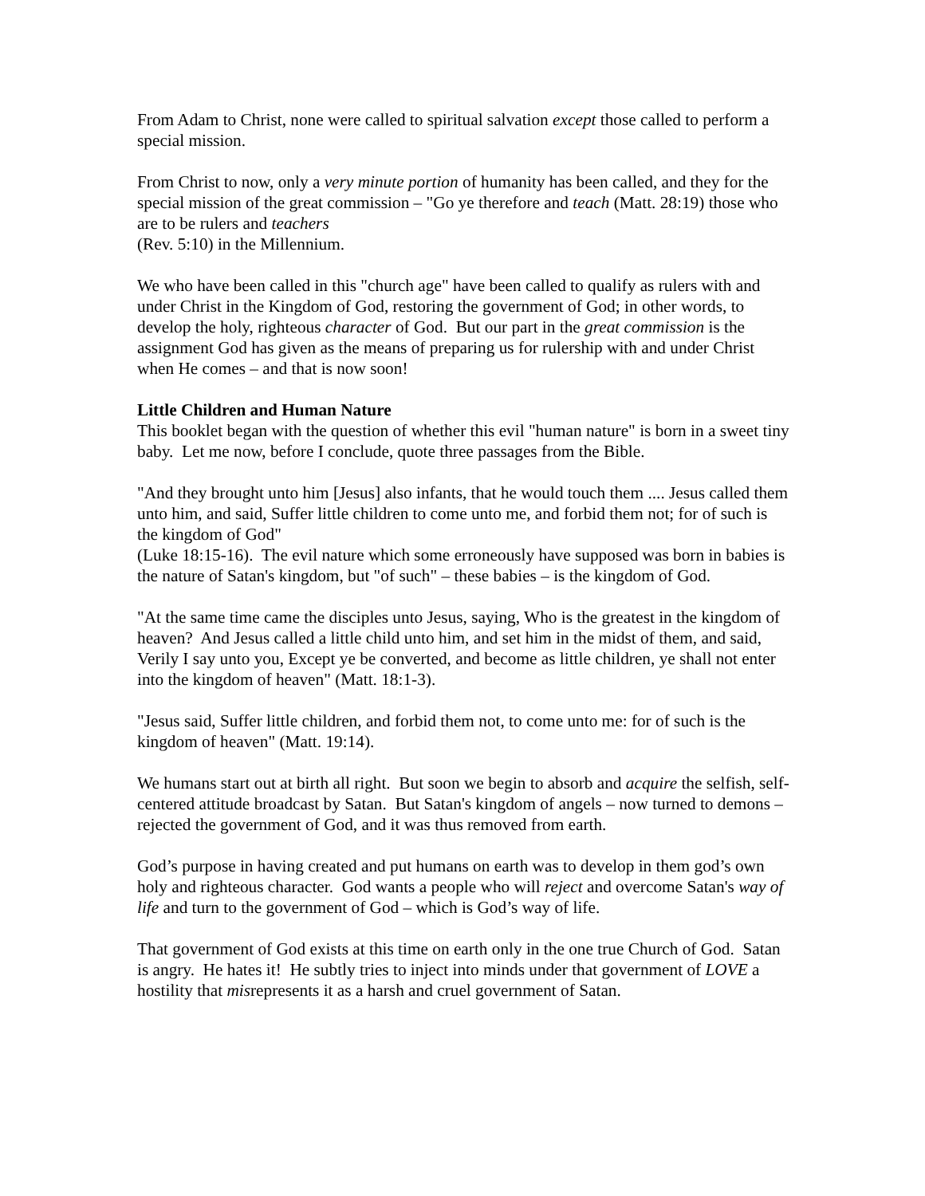From Adam to Christ, none were called to spiritual salvation except those called to perform a special mission.
From Christ to now, only a very minute portion of humanity has been called, and they for the special mission of the great commission – "Go ye therefore and teach (Matt. 28:19) those who are to be rulers and teachers
(Rev. 5:10) in the Millennium.
We who have been called in this "church age" have been called to qualify as rulers with and under Christ in the Kingdom of God, restoring the government of God; in other words, to develop the holy, righteous character of God. But our part in the great commission is the assignment God has given as the means of preparing us for rulership with and under Christ when He comes – and that is now soon!
Little Children and Human Nature
This booklet began with the question of whether this evil "human nature" is born in a sweet tiny baby. Let me now, before I conclude, quote three passages from the Bible.
"And they brought unto him [Jesus] also infants, that he would touch them .... Jesus called them unto him, and said, Suffer little children to come unto me, and forbid them not; for of such is the kingdom of God"
(Luke 18:15-16). The evil nature which some erroneously have supposed was born in babies is the nature of Satan's kingdom, but "of such" – these babies – is the kingdom of God.
"At the same time came the disciples unto Jesus, saying, Who is the greatest in the kingdom of heaven? And Jesus called a little child unto him, and set him in the midst of them, and said, Verily I say unto you, Except ye be converted, and become as little children, ye shall not enter into the kingdom of heaven" (Matt. 18:1-3).
"Jesus said, Suffer little children, and forbid them not, to come unto me: for of such is the kingdom of heaven" (Matt. 19:14).
We humans start out at birth all right. But soon we begin to absorb and acquire the selfish, self-centered attitude broadcast by Satan. But Satan's kingdom of angels – now turned to demons – rejected the government of God, and it was thus removed from earth.
God’s purpose in having created and put humans on earth was to develop in them god’s own holy and righteous character. God wants a people who will reject and overcome Satan's way of life and turn to the government of God – which is God’s way of life.
That government of God exists at this time on earth only in the one true Church of God. Satan is angry. He hates it! He subtly tries to inject into minds under that government of LOVE a hostility that misrepresents it as a harsh and cruel government of Satan.